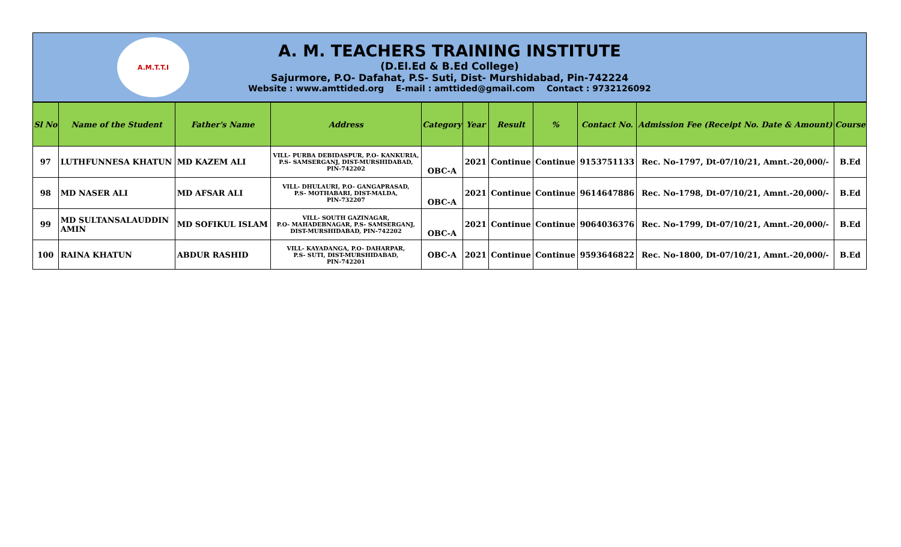A.M.T.T.I
A. M. TEACHERS TRAINING INSTITUTE
(D.El.Ed & B.Ed College)
Sajurmore, P.O- Dafahat, P.S- Suti, Dist- Murshidabad, Pin-742224
Website : www.amttided.org E-mail : amttided@gmail.com Contact : 9732126092
| Sl No | Name of the Student | Father's Name | Address | Category | Year | Result | % | Contact No. | Admission Fee (Receipt No. Date & Amount) | Course |
| --- | --- | --- | --- | --- | --- | --- | --- | --- | --- | --- |
| 97 | LUTHFUNNESA KHATUN | MD KAZEM ALI | VILL- PURBA DEBIDASPUR, P.O- KANKURIA, P.S- SAMSERGANJ, DIST-MURSHIDABAD, PIN-742202 | OBC-A | 2021 | Continue | Continue | 9153751133 | Rec. No-1797, Dt-07/10/21, Amnt.-20,000/- | B.Ed |
| 98 | MD NASER ALI | MD AFSAR ALI | VILL- DHULAURI, P.O- GANGAPRASAD, P.S- MOTHABARI, DIST-MALDA, PIN-732207 | OBC-A | 2021 | Continue | Continue | 9614647886 | Rec. No-1798, Dt-07/10/21, Amnt.-20,000/- | B.Ed |
| 99 | MD SULTANSALAUDDIN AMIN | MD SOFIKUL ISLAM | VILL- SOUTH GAZINAGAR, P.O- MAHADEBNAGAR, P.S- SAMSERGANJ, DIST-MURSHIDABAD, PIN-742202 | OBC-A | 2021 | Continue | Continue | 9064036376 | Rec. No-1799, Dt-07/10/21, Amnt.-20,000/- | B.Ed |
| 100 | RAINA KHATUN | ABDUR RASHID | VILL- KAYADANGA, P.O- DAHARPAR, P.S- SUTI, DIST-MURSHIDABAD, PIN-742201 | OBC-A | 2021 | Continue | Continue | 9593646822 | Rec. No-1800, Dt-07/10/21, Amnt.-20,000/- | B.Ed |